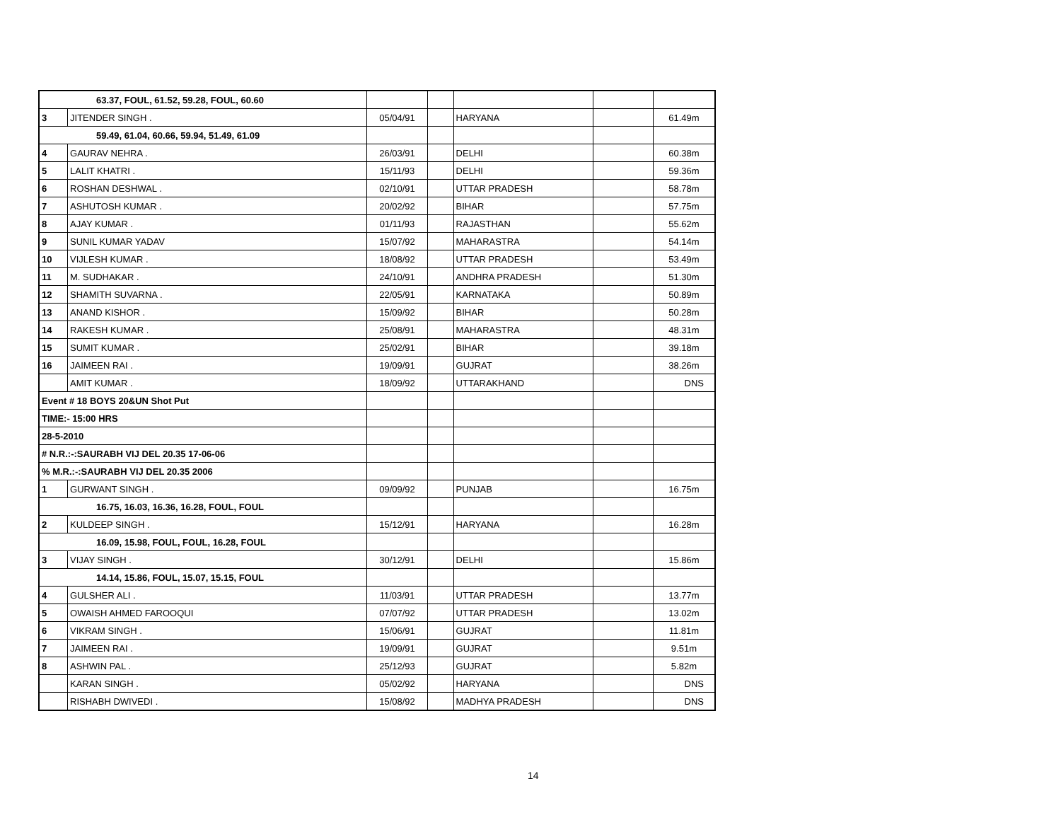| 63.37, FOUL, 61.52, 59.28, FOUL, 60.60 | | | | | | |
| 3 | JITENDER SINGH . | 05/04/91 | | HARYANA | | 61.49m |
| 59.49, 61.04, 60.66, 59.94, 51.49, 61.09 | | | | | | |
| 4 | GAURAV NEHRA . | 26/03/91 | | DELHI | | 60.38m |
| 5 | LALIT KHATRI . | 15/11/93 | | DELHI | | 59.36m |
| 6 | ROSHAN DESHWAL . | 02/10/91 | | UTTAR PRADESH | | 58.78m |
| 7 | ASHUTOSH KUMAR . | 20/02/92 | | BIHAR | | 57.75m |
| 8 | AJAY KUMAR . | 01/11/93 | | RAJASTHAN | | 55.62m |
| 9 | SUNIL KUMAR YADAV | 15/07/92 | | MAHARASTRA | | 54.14m |
| 10 | VIJLESH KUMAR . | 18/08/92 | | UTTAR PRADESH | | 53.49m |
| 11 | M. SUDHAKAR . | 24/10/91 | | ANDHRA PRADESH | | 51.30m |
| 12 | SHAMITH SUVARNA . | 22/05/91 | | KARNATAKA | | 50.89m |
| 13 | ANAND KISHOR . | 15/09/92 | | BIHAR | | 50.28m |
| 14 | RAKESH KUMAR . | 25/08/91 | | MAHARASTRA | | 48.31m |
| 15 | SUMIT KUMAR . | 25/02/91 | | BIHAR | | 39.18m |
| 16 | JAIMEEN RAI . | 19/09/91 | | GUJRAT | | 38.26m |
| | AMIT KUMAR . | 18/09/92 | | UTTARAKHAND | | DNS |
| Event # 18 BOYS 20&UN Shot Put | | | | | | |
| TIME:- 15:00 HRS | | | | | | |
| 28-5-2010 | | | | | | |
| # N.R.:-:SAURABH VIJ DEL 20.35 17-06-06 | | | | | | |
| % M.R.:-:SAURABH VIJ DEL 20.35 2006 | | | | | | |
| 1 | GURWANT SINGH . | 09/09/92 | | PUNJAB | | 16.75m |
| 16.75, 16.03, 16.36, 16.28, FOUL, FOUL | | | | | | |
| 2 | KULDEEP SINGH . | 15/12/91 | | HARYANA | | 16.28m |
| 16.09, 15.98, FOUL, FOUL, 16.28, FOUL | | | | | | |
| 3 | VIJAY SINGH . | 30/12/91 | | DELHI | | 15.86m |
| 14.14, 15.86, FOUL, 15.07, 15.15, FOUL | | | | | | |
| 4 | GULSHER ALI . | 11/03/91 | | UTTAR PRADESH | | 13.77m |
| 5 | OWAISH AHMED FAROOQUI | 07/07/92 | | UTTAR PRADESH | | 13.02m |
| 6 | VIKRAM SINGH . | 15/06/91 | | GUJRAT | | 11.81m |
| 7 | JAIMEEN RAI . | 19/09/91 | | GUJRAT | | 9.51m |
| 8 | ASHWIN PAL . | 25/12/93 | | GUJRAT | | 5.82m |
| | KARAN SINGH . | 05/02/92 | | HARYANA | | DNS |
| | RISHABH DWIVEDI . | 15/08/92 | | MADHYA PRADESH | | DNS |
14